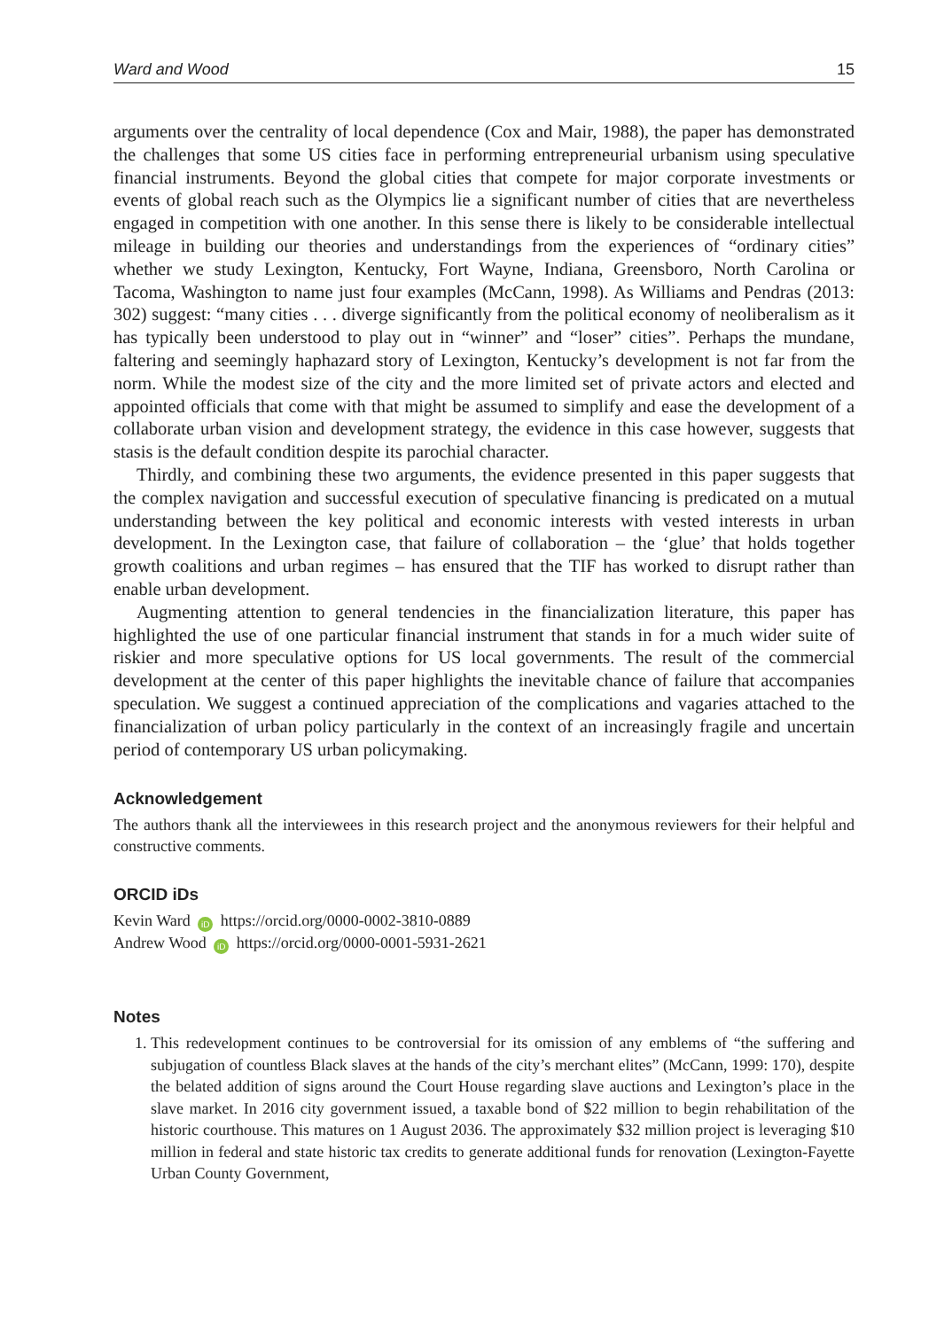Ward and Wood 15
arguments over the centrality of local dependence (Cox and Mair, 1988), the paper has demonstrated the challenges that some US cities face in performing entrepreneurial urbanism using speculative financial instruments. Beyond the global cities that compete for major corporate investments or events of global reach such as the Olympics lie a significant number of cities that are nevertheless engaged in competition with one another. In this sense there is likely to be considerable intellectual mileage in building our theories and understandings from the experiences of “ordinary cities” whether we study Lexington, Kentucky, Fort Wayne, Indiana, Greensboro, North Carolina or Tacoma, Washington to name just four examples (McCann, 1998). As Williams and Pendras (2013: 302) suggest: “many cities . . . diverge significantly from the political economy of neoliberalism as it has typically been understood to play out in “winner” and “loser” cities”. Perhaps the mundane, faltering and seemingly haphazard story of Lexington, Kentucky’s development is not far from the norm. While the modest size of the city and the more limited set of private actors and elected and appointed officials that come with that might be assumed to simplify and ease the development of a collaborate urban vision and development strategy, the evidence in this case however, suggests that stasis is the default condition despite its parochial character.
Thirdly, and combining these two arguments, the evidence presented in this paper suggests that the complex navigation and successful execution of speculative financing is predicated on a mutual understanding between the key political and economic interests with vested interests in urban development. In the Lexington case, that failure of collaboration – the ‘glue’ that holds together growth coalitions and urban regimes – has ensured that the TIF has worked to disrupt rather than enable urban development.
Augmenting attention to general tendencies in the financialization literature, this paper has highlighted the use of one particular financial instrument that stands in for a much wider suite of riskier and more speculative options for US local governments. The result of the commercial development at the center of this paper highlights the inevitable chance of failure that accompanies speculation. We suggest a continued appreciation of the complications and vagaries attached to the financialization of urban policy particularly in the context of an increasingly fragile and uncertain period of contemporary US urban policymaking.
Acknowledgement
The authors thank all the interviewees in this research project and the anonymous reviewers for their helpful and constructive comments.
ORCID iDs
Kevin Ward iD https://orcid.org/0000-0002-3810-0889
Andrew Wood iD https://orcid.org/0000-0001-5931-2621
Notes
1. This redevelopment continues to be controversial for its omission of any emblems of “the suffering and subjugation of countless Black slaves at the hands of the city’s merchant elites” (McCann, 1999: 170), despite the belated addition of signs around the Court House regarding slave auctions and Lexington’s place in the slave market. In 2016 city government issued, a taxable bond of $22 million to begin rehabilitation of the historic courthouse. This matures on 1 August 2036. The approximately $32 million project is leveraging $10 million in federal and state historic tax credits to generate additional funds for renovation (Lexington-Fayette Urban County Government,